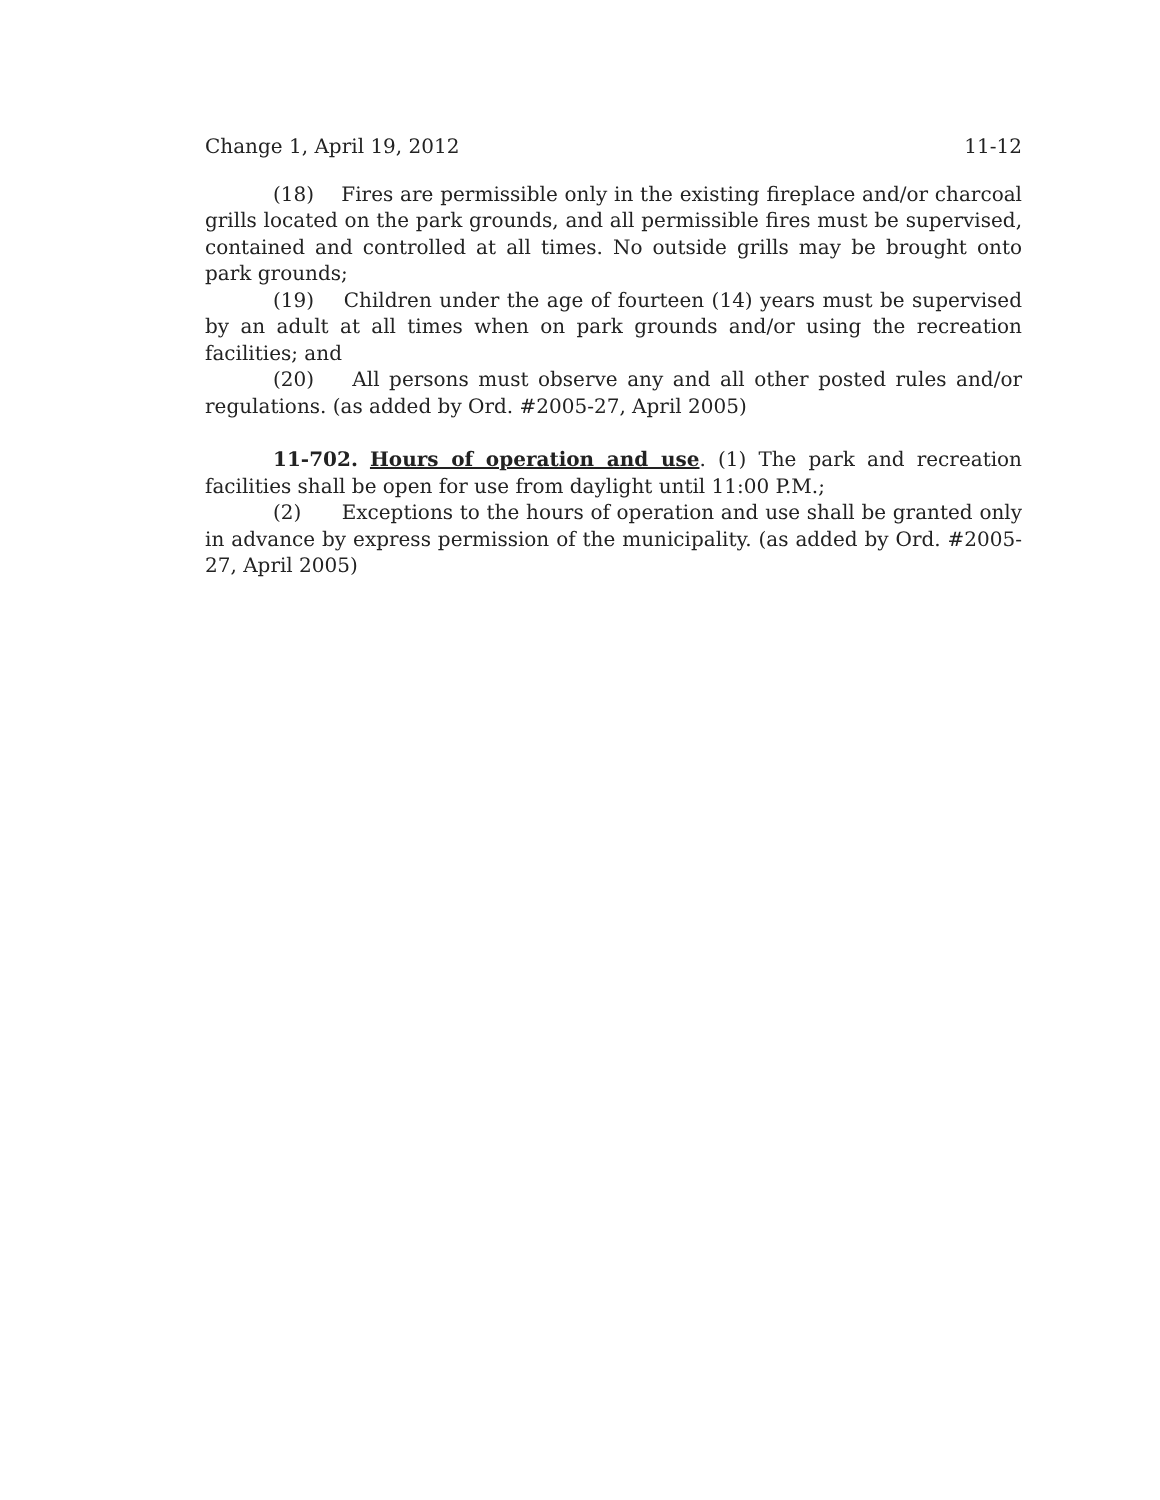Change 1, April 19, 2012 11-12
(18) Fires are permissible only in the existing fireplace and/or charcoal grills located on the park grounds, and all permissible fires must be supervised, contained and controlled at all times. No outside grills may be brought onto park grounds;
(19) Children under the age of fourteen (14) years must be supervised by an adult at all times when on park grounds and/or using the recreation facilities; and
(20) All persons must observe any and all other posted rules and/or regulations. (as added by Ord. #2005-27, April 2005)
11-702. Hours of operation and use. (1) The park and recreation facilities shall be open for use from daylight until 11:00 P.M.;
(2) Exceptions to the hours of operation and use shall be granted only in advance by express permission of the municipality. (as added by Ord. #2005-27, April 2005)